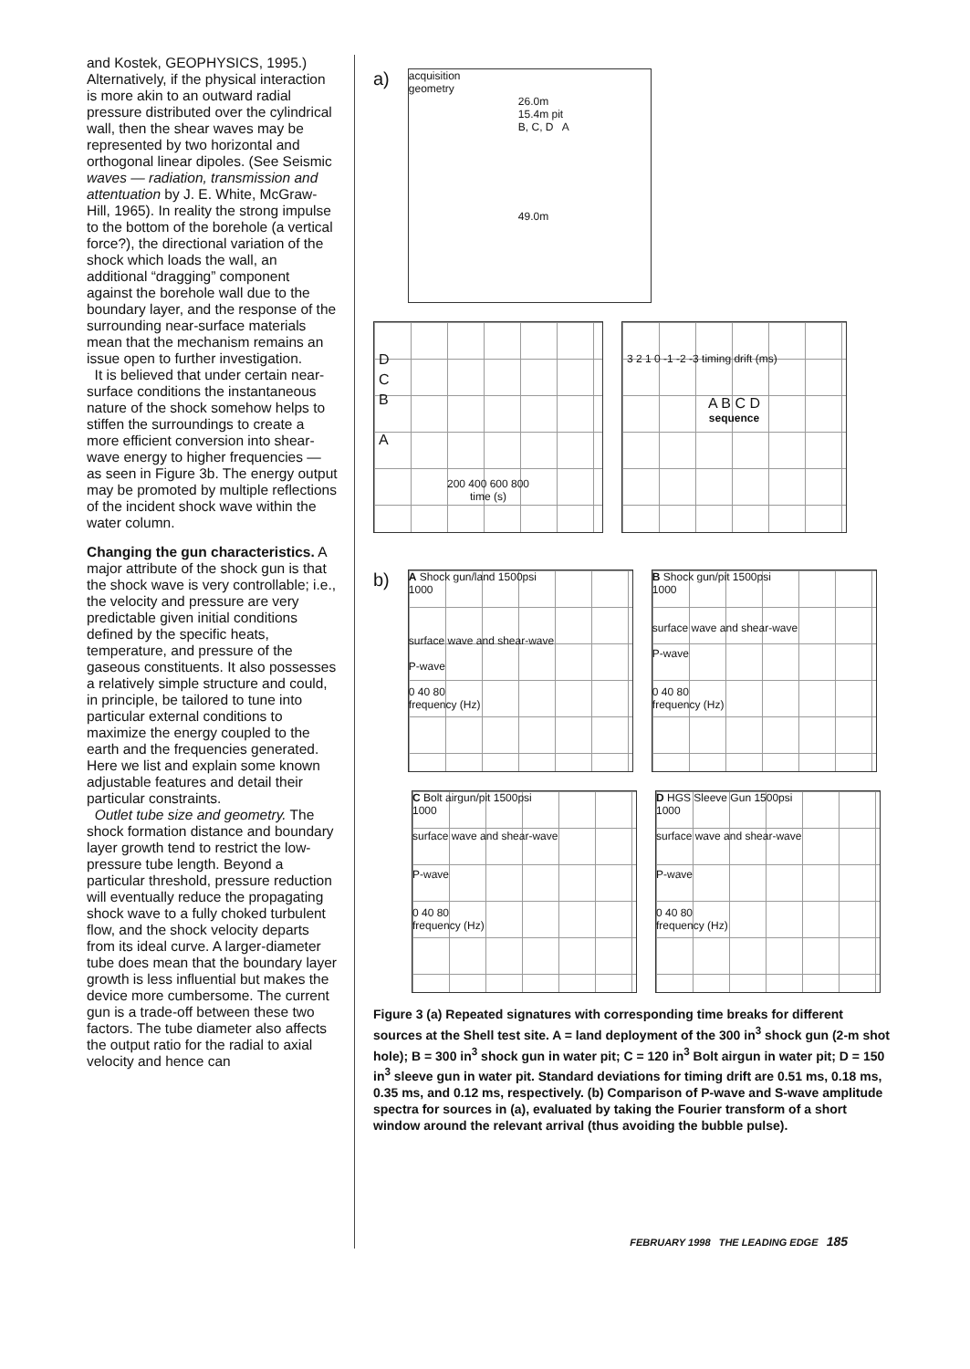and Kostek, GEOPHYSICS, 1995.) Alternatively, if the physical interaction is more akin to an outward radial pressure distributed over the cylindrical wall, then the shear waves may be represented by two horizontal and orthogonal linear dipoles. (See Seismic waves — radiation, transmission and attentuation by J. E. White, McGraw-Hill, 1965). In reality the strong impulse to the bottom of the borehole (a vertical force?), the directional variation of the shock which loads the wall, an additional “dragging” component against the borehole wall due to the boundary layer, and the response of the surrounding near-surface materials mean that the mechanism remains an issue open to further investigation.
It is believed that under certain near-surface conditions the instantaneous nature of the shock somehow helps to stiffen the surroundings to create a more efficient conversion into shear-wave energy to higher frequencies — as seen in Figure 3b. The energy output may be promoted by multiple reflections of the incident shock wave within the water column.
Changing the gun characteristics. A major attribute of the shock gun is that the shock wave is very controllable; i.e., the velocity and pressure are very predictable given initial conditions defined by the specific heats, temperature, and pressure of the gaseous constituents. It also possesses a relatively simple structure and could, in principle, be tailored to tune into particular external conditions to maximize the energy coupled to the earth and the frequencies generated. Here we list and explain some known adjustable features and detail their particular constraints.
Outlet tube size and geometry. The shock formation distance and boundary layer growth tend to restrict the low-pressure tube length. Beyond a particular threshold, pressure reduction will eventually reduce the propagating shock wave to a fully choked turbulent flow, and the shock velocity departs from its ideal curve. A larger-diameter tube does mean that the boundary layer growth is less influential but makes the device more cumbersome. The current gun is a trade-off between these two factors. The tube diameter also affects the output ratio for the radial to axial velocity and hence can
a)
acquisition
geometry
26.0m
15.4m pit
B, C, D A
49.0m
D
C
B
A
200 400 600 800
time (s)
3 2 1 0 -1 -2 -3 timing drift (ms)
A B C D
sequence
b)
A Shock gun/land 1500psi
1000
surface wave and shear-wave
P-wave
0 40 80
frequency (Hz)
B Shock gun/pit 1500psi
1000
surface wave and shear-wave
P-wave
0 40 80
frequency (Hz)
C Bolt airgun/pit 1500psi
1000
surface wave and shear-wave
P-wave
0 40 80
frequency (Hz)
D HGS Sleeve Gun 1500psi
1000
surface wave and shear-wave
P-wave
0 40 80
frequency (Hz)
Figure 3 (a) Repeated signatures with corresponding time breaks for different sources at the Shell test site. A = land deployment of the 300 in<sup>3</sup> shock gun (2-m shot hole); B = 300 in<sup>3</sup> shock gun in water pit; C = 120 in<sup>3</sup> Bolt airgun in water pit; D = 150 in<sup>3</sup> sleeve gun in water pit. Standard deviations for timing drift are 0.51 ms, 0.18 ms, 0.35 ms, and 0.12 ms, respectively. (b) Comparison of P-wave and S-wave amplitude spectra for sources in (a), evaluated by taking the Fourier transform of a short window around the relevant arrival (thus avoiding the bubble pulse).
FEBRUARY 1998 THE LEADING EDGE 185